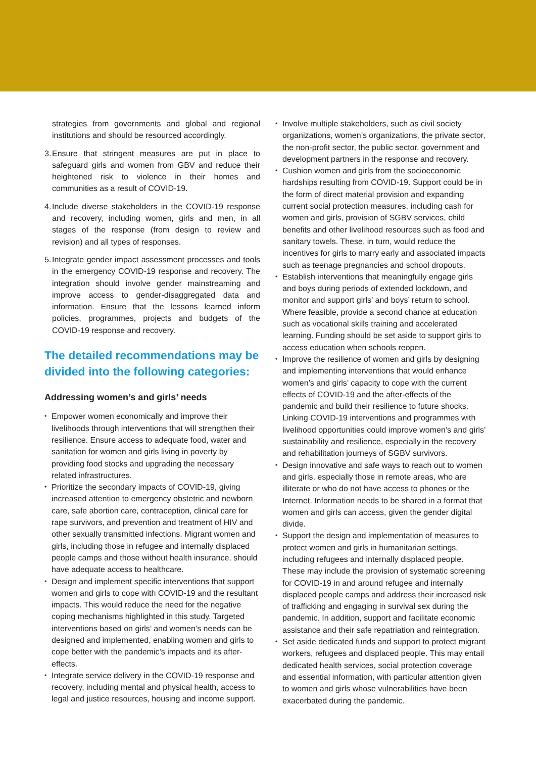strategies from governments and global and regional institutions and should be resourced accordingly.
3. Ensure that stringent measures are put in place to safeguard girls and women from GBV and reduce their heightened risk to violence in their homes and communities as a result of COVID-19.
4. Include diverse stakeholders in the COVID-19 response and recovery, including women, girls and men, in all stages of the response (from design to review and revision) and all types of responses.
5. Integrate gender impact assessment processes and tools in the emergency COVID-19 response and recovery. The integration should involve gender mainstreaming and improve access to gender-disaggregated data and information. Ensure that the lessons learned inform policies, programmes, projects and budgets of the COVID-19 response and recovery.
The detailed recommendations may be divided into the following categories:
Addressing women’s and girls’ needs
Empower women economically and improve their livelihoods through interventions that will strengthen their resilience. Ensure access to adequate food, water and sanitation for women and girls living in poverty by providing food stocks and upgrading the necessary related infrastructures.
Prioritize the secondary impacts of COVID-19, giving increased attention to emergency obstetric and newborn care, safe abortion care, contraception, clinical care for rape survivors, and prevention and treatment of HIV and other sexually transmitted infections. Migrant women and girls, including those in refugee and internally displaced people camps and those without health insurance, should have adequate access to healthcare.
Design and implement specific interventions that support women and girls to cope with COVID-19 and the resultant impacts. This would reduce the need for the negative coping mechanisms highlighted in this study. Targeted interventions based on girls’ and women’s needs can be designed and implemented, enabling women and girls to cope better with the pandemic’s impacts and its after-effects.
Integrate service delivery in the COVID-19 response and recovery, including mental and physical health, access to legal and justice resources, housing and income support.
Involve multiple stakeholders, such as civil society organizations, women’s organizations, the private sector, the non-profit sector, the public sector, government and development partners in the response and recovery.
Cushion women and girls from the socioeconomic hardships resulting from COVID-19. Support could be in the form of direct material provision and expanding current social protection measures, including cash for women and girls, provision of SGBV services, child benefits and other livelihood resources such as food and sanitary towels. These, in turn, would reduce the incentives for girls to marry early and associated impacts such as teenage pregnancies and school dropouts.
Establish interventions that meaningfully engage girls and boys during periods of extended lockdown, and monitor and support girls’ and boys’ return to school. Where feasible, provide a second chance at education such as vocational skills training and accelerated learning. Funding should be set aside to support girls to access education when schools reopen.
Improve the resilience of women and girls by designing and implementing interventions that would enhance women’s and girls’ capacity to cope with the current effects of COVID-19 and the after-effects of the pandemic and build their resilience to future shocks. Linking COVID-19 interventions and programmes with livelihood opportunities could improve women’s and girls’ sustainability and resilience, especially in the recovery and rehabilitation journeys of SGBV survivors.
Design innovative and safe ways to reach out to women and girls, especially those in remote areas, who are illiterate or who do not have access to phones or the Internet. Information needs to be shared in a format that women and girls can access, given the gender digital divide.
Support the design and implementation of measures to protect women and girls in humanitarian settings, including refugees and internally displaced people. These may include the provision of systematic screening for COVID-19 in and around refugee and internally displaced people camps and address their increased risk of trafficking and engaging in survival sex during the pandemic. In addition, support and facilitate economic assistance and their safe repatriation and reintegration.
Set aside dedicated funds and support to protect migrant workers, refugees and displaced people. This may entail dedicated health services, social protection coverage and essential information, with particular attention given to women and girls whose vulnerabilities have been exacerbated during the pandemic.